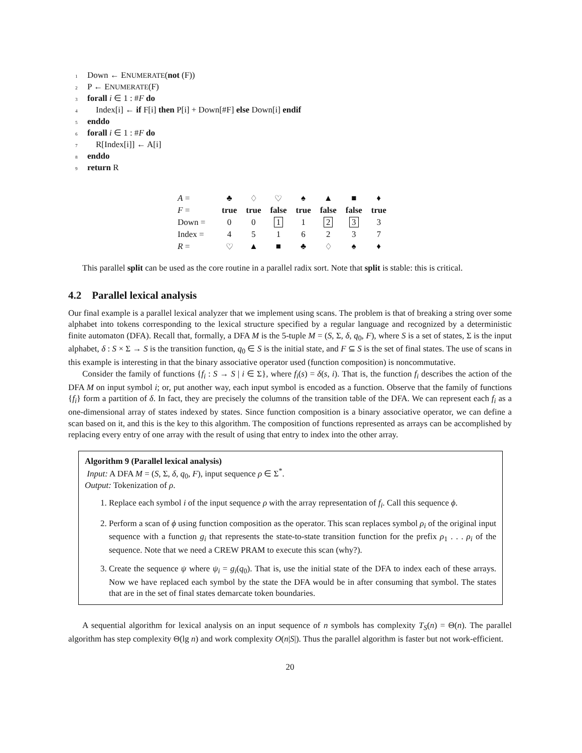1 Down ← ENUMERATE(not (F))
2 P ← ENUMERATE(F)
3 forall i ∈ 1 : #F do
4 Index[i] ← if F[i] then P[i] + Down[#F] else Down[i] endif
5 enddo
6 forall i ∈ 1 : #F do
7 R[Index[i]] ← A[i]
8 enddo
9 return R
| A = | ♣ | ♢ | ♡ | ♠ | ▲ | ■ | ♦ |
| F = | true | true | false | true | false | false | true |
| Down = | 0 | 0 | 1 | 1 | 2 | 3 | 3 |
| Index = | 4 | 5 | 1 | 6 | 2 | 3 | 7 |
| R = | ♡ | ▲ | ■ | ♣ | ♢ | ♠ | ♦ |
This parallel split can be used as the core routine in a parallel radix sort. Note that split is stable: this is critical.
4.2 Parallel lexical analysis
Our final example is a parallel lexical analyzer that we implement using scans. The problem is that of breaking a string over some alphabet into tokens corresponding to the lexical structure specified by a regular language and recognized by a deterministic finite automaton (DFA). Recall that, formally, a DFA M is the 5-tuple M = (S, Σ, δ, q<sub>0</sub>, F), where S is a set of states, Σ is the input alphabet, δ : S × Σ → S is the transition function, q<sub>0</sub> ∈ S is the initial state, and F ⊆ S is the set of final states. The use of scans in this example is interesting in that the binary associative operator used (function composition) is noncommutative.
Consider the family of functions {f<sub>i</sub> : S → S | i ∈ Σ}, where f<sub>i</sub>(s) = δ(s, i). That is, the function f<sub>i</sub> describes the action of the DFA M on input symbol i; or, put another way, each input symbol is encoded as a function. Observe that the family of functions {f<sub>i</sub>} form a partition of δ. In fact, they are precisely the columns of the transition table of the DFA. We can represent each f<sub>i</sub> as a one-dimensional array of states indexed by states. Since function composition is a binary associative operator, we can define a scan based on it, and this is the key to this algorithm. The composition of functions represented as arrays can be accomplished by replacing every entry of one array with the result of using that entry to index into the other array.
Algorithm 9 (Parallel lexical analysis)
Input: A DFA M = (S, Σ, δ, q<sub>0</sub>, F), input sequence ρ ∈ Σ<sup>*</sup>.
Output: Tokenization of ρ.
1. Replace each symbol i of the input sequence ρ with the array representation of f<sub>i</sub>. Call this sequence ϕ.
2. Perform a scan of ϕ using function composition as the operator. This scan replaces symbol ρ<sub>i</sub> of the original input sequence with a function g<sub>i</sub> that represents the state-to-state transition function for the prefix ρ<sub>1</sub> . . . ρ<sub>i</sub> of the sequence. Note that we need a CREW PRAM to execute this scan (why?).
3. Create the sequence ψ where ψ<sub>i</sub> = g<sub>i</sub>(q<sub>0</sub>). That is, use the initial state of the DFA to index each of these arrays. Now we have replaced each symbol by the state the DFA would be in after consuming that symbol. The states that are in the set of final states demarcate token boundaries.
A sequential algorithm for lexical analysis on an input sequence of n symbols has complexity T<sub>S</sub>(n) = Θ(n). The parallel algorithm has step complexity Θ(lg n) and work complexity O(n|S|). Thus the parallel algorithm is faster but not work-efficient.
20